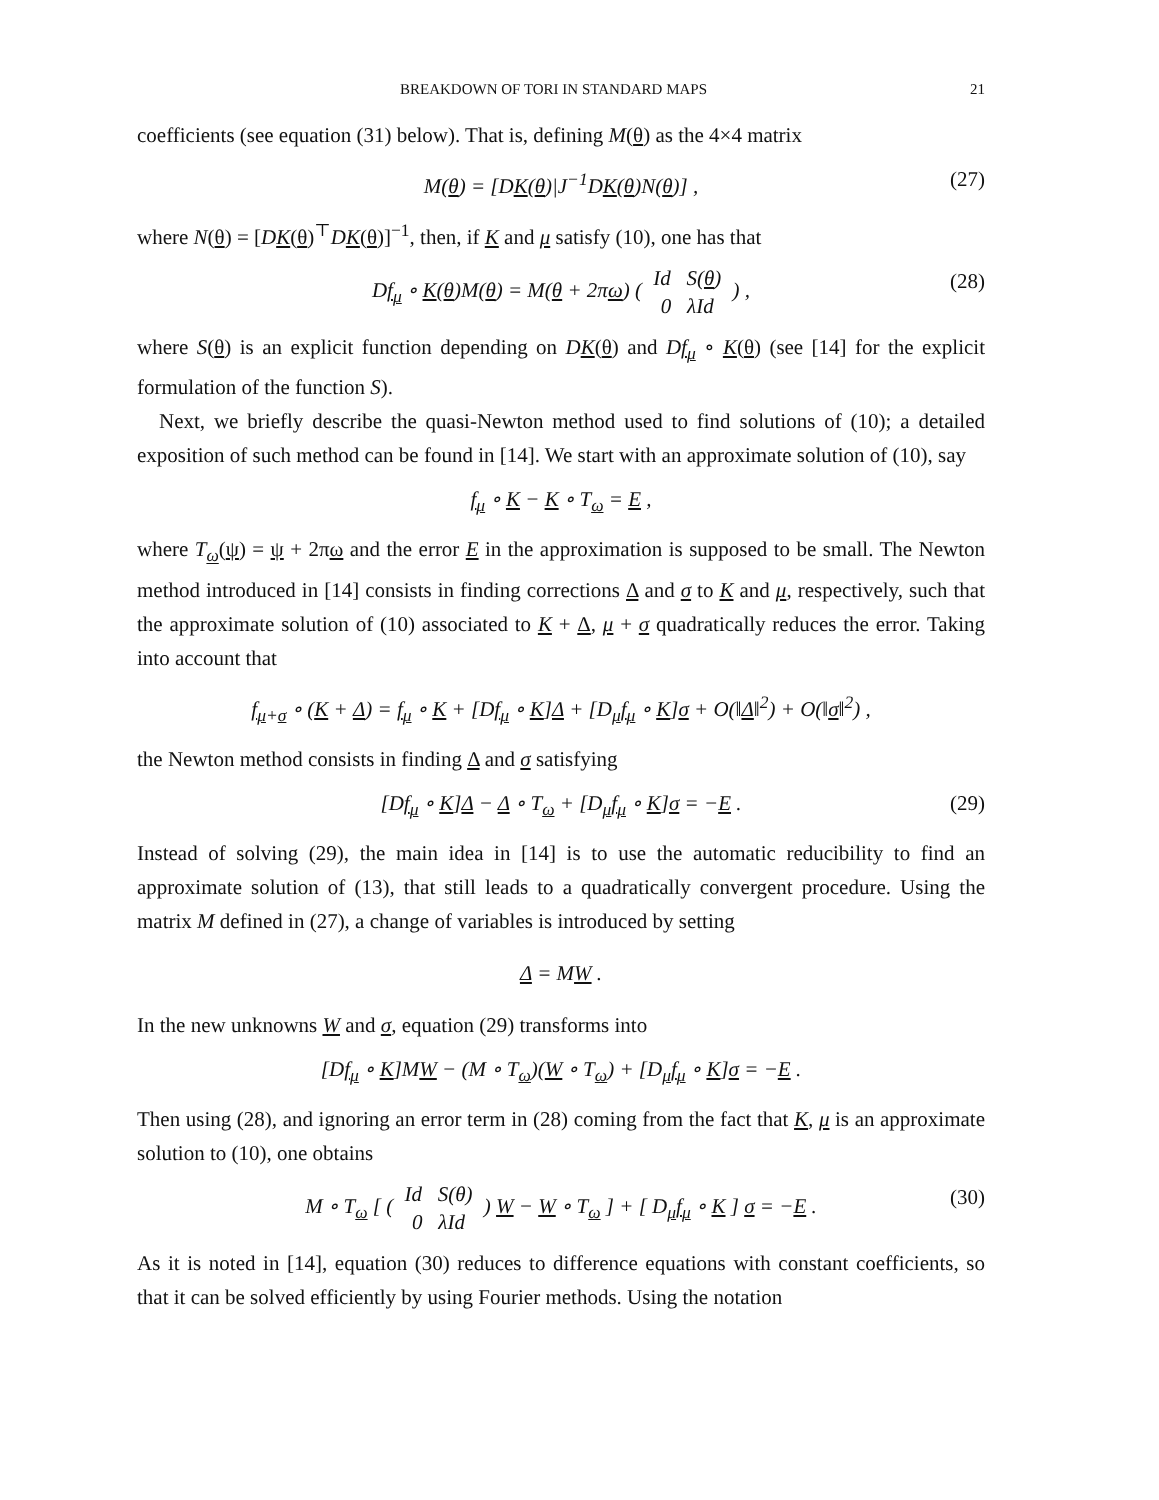BREAKDOWN OF TORI IN STANDARD MAPS 21
coefficients (see equation (31) below). That is, defining M(θ) as the 4×4 matrix
M(θ) = [DK(θ)|J<sup>−1</sup>DK(θ)N(θ)] , (27)
where N(θ) = [DK(θ)<sup>⊤</sup>DK(θ)]<sup>−1</sup>, then, if K and μ satisfy (10), one has that
Df<sub>μ</sub> ∘ K(θ)M(θ) = M(θ + 2πω) ( Id S(θ)
0 λId ) , (28)
where S(θ) is an explicit function depending on DK(θ) and Df<sub>μ</sub> ∘ K(θ) (see [14] for the explicit formulation of the function S).
Next, we briefly describe the quasi-Newton method used to find solutions of (10); a detailed exposition of such method can be found in [14]. We start with an approximate solution of (10), say
f<sub>μ</sub> ∘ K − K ∘ T<sub>ω</sub> = E ,
where T<sub>ω</sub>(ψ) = ψ + 2πω and the error E in the approximation is supposed to be small. The Newton method introduced in [14] consists in finding corrections Δ and σ to K and μ, respectively, such that the approximate solution of (10) associated to K + Δ, μ + σ quadratically reduces the error. Taking into account that
f<sub>μ+σ</sub> ∘ (K + Δ) = f<sub>μ</sub> ∘ K + [Df<sub>μ</sub> ∘ K]Δ + [D<sub>μ</sub>f<sub>μ</sub> ∘ K]σ + O(‖Δ‖<sup>2</sup>) + O(‖σ‖<sup>2</sup>) ,
the Newton method consists in finding Δ and σ satisfying
[Df<sub>μ</sub> ∘ K]Δ − Δ ∘ T<sub>ω</sub> + [D<sub>μ</sub>f<sub>μ</sub> ∘ K]σ = −E . (29)
Instead of solving (29), the main idea in [14] is to use the automatic reducibility to find an approximate solution of (13), that still leads to a quadratically convergent procedure. Using the matrix M defined in (27), a change of variables is introduced by setting
Δ = MW .
In the new unknowns W and σ, equation (29) transforms into
[Df<sub>μ</sub> ∘ K]MW − (M ∘ T<sub>ω</sub>)(W ∘ T<sub>ω</sub>) + [D<sub>μ</sub>f<sub>μ</sub> ∘ K]σ = −E .
Then using (28), and ignoring an error term in (28) coming from the fact that K, μ is an approximate solution to (10), one obtains
M ∘ T<sub>ω</sub> [ ( Id S(θ)
0 λId ) W − W ∘ T<sub>ω</sub> ] + [ D<sub>μ</sub>f<sub>μ</sub> ∘ K ] σ = −E . (30)
As it is noted in [14], equation (30) reduces to difference equations with constant coefficients, so that it can be solved efficiently by using Fourier methods. Using the notation